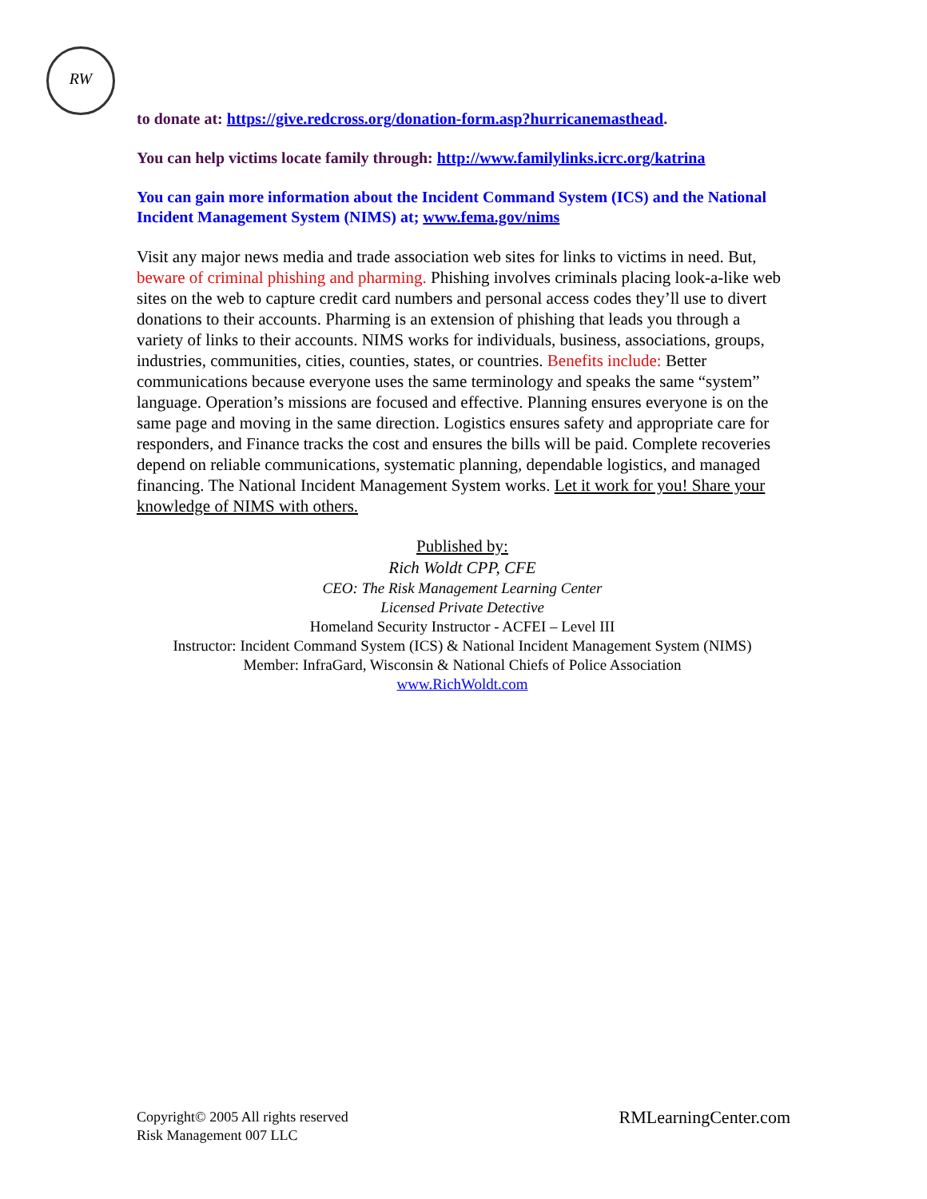RW
to donate at: https://give.redcross.org/donation-form.asp?hurricanemasthead.
You can help victims locate family through: http://www.familylinks.icrc.org/katrina
You can gain more information about the Incident Command System (ICS) and the National Incident Management System (NIMS) at; www.fema.gov/nims
Visit any major news media and trade association web sites for links to victims in need. But, beware of criminal phishing and pharming. Phishing involves criminals placing look-a-like web sites on the web to capture credit card numbers and personal access codes they’ll use to divert donations to their accounts. Pharming is an extension of phishing that leads you through a variety of links to their accounts. NIMS works for individuals, business, associations, groups, industries, communities, cities, counties, states, or countries. Benefits include: Better communications because everyone uses the same terminology and speaks the same “system” language. Operation’s missions are focused and effective. Planning ensures everyone is on the same page and moving in the same direction. Logistics ensures safety and appropriate care for responders, and Finance tracks the cost and ensures the bills will be paid. Complete recoveries depend on reliable communications, systematic planning, dependable logistics, and managed financing. The National Incident Management System works. Let it work for you! Share your knowledge of NIMS with others.
Published by:
Rich Woldt CPP, CFE
CEO: The Risk Management Learning Center
Licensed Private Detective
Homeland Security Instructor - ACFEI – Level III
Instructor: Incident Command System (ICS) & National Incident Management System (NIMS)
Member: InfraGard, Wisconsin & National Chiefs of Police Association
www.RichWoldt.com
Copyright© 2005 All rights reserved
Risk Management 007 LLC
RMLearningCenter.com